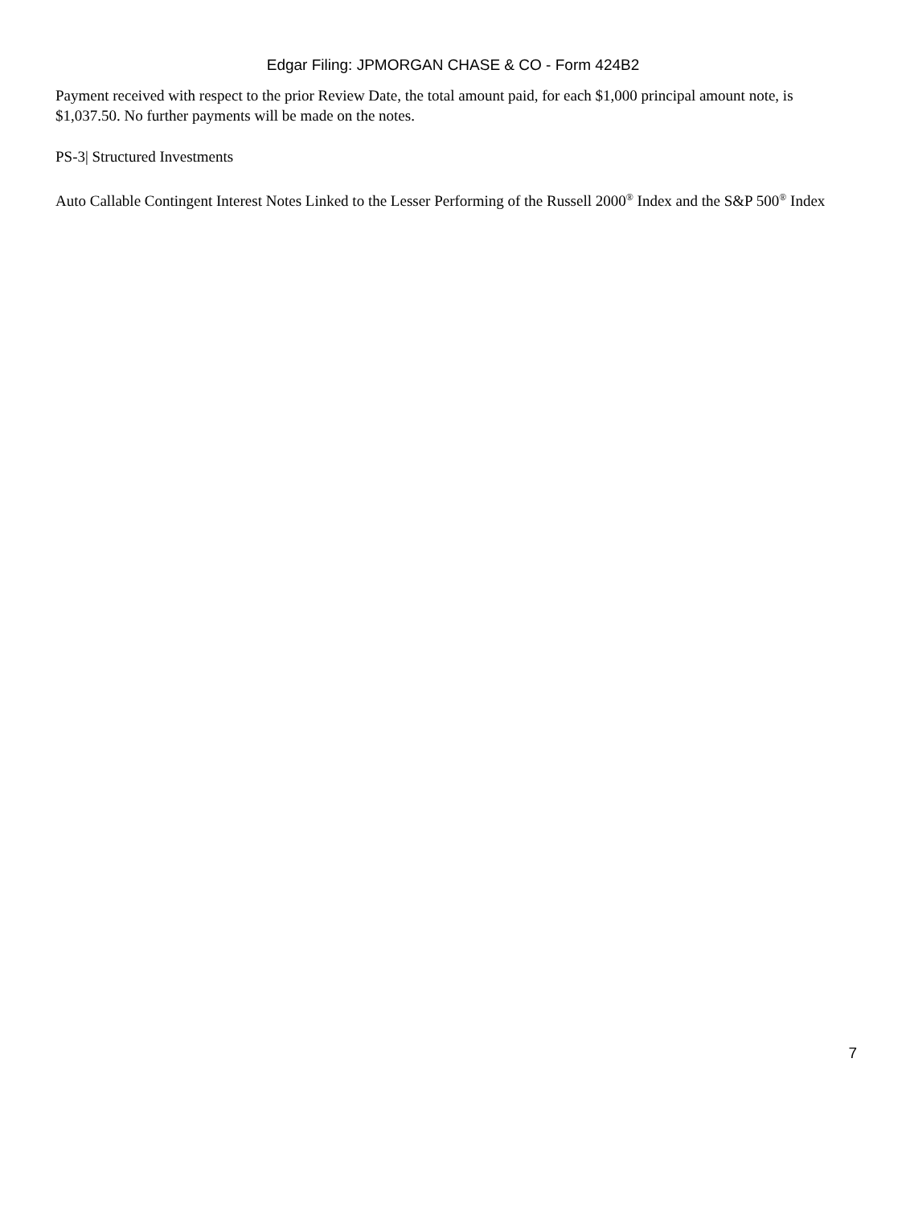Edgar Filing: JPMORGAN CHASE & CO - Form 424B2
Payment received with respect to the prior Review Date, the total amount paid, for each $1,000 principal amount note, is $1,037.50. No further payments will be made on the notes.
PS-3| Structured Investments
Auto Callable Contingent Interest Notes Linked to the Lesser Performing of the Russell 2000<sup>®</sup> Index and the S&P 500<sup>®</sup> Index
7